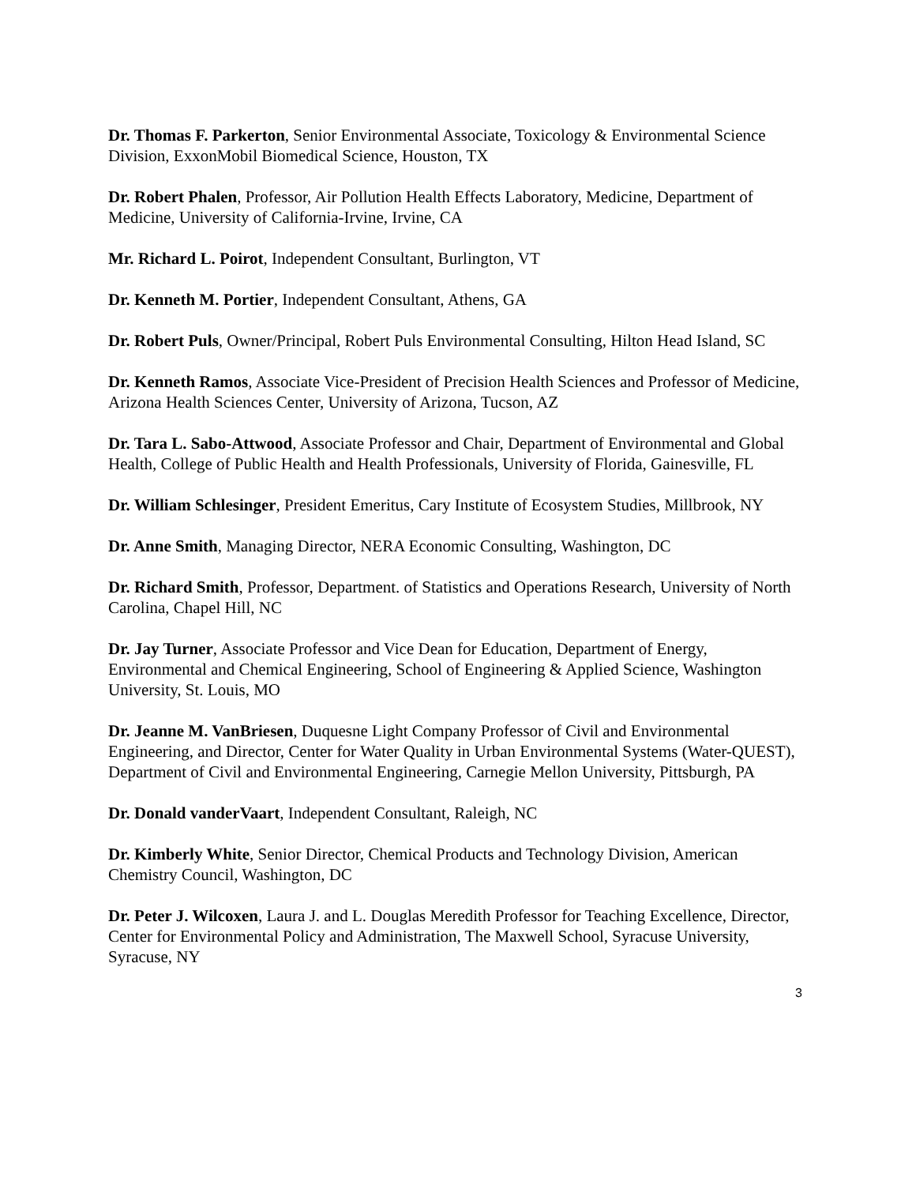Dr. Thomas F. Parkerton, Senior Environmental Associate, Toxicology & Environmental Science Division, ExxonMobil Biomedical Science, Houston, TX
Dr. Robert Phalen, Professor, Air Pollution Health Effects Laboratory, Medicine, Department of Medicine, University of California-Irvine, Irvine, CA
Mr. Richard L. Poirot, Independent Consultant, Burlington, VT
Dr. Kenneth M. Portier, Independent Consultant, Athens, GA
Dr. Robert Puls, Owner/Principal, Robert Puls Environmental Consulting, Hilton Head Island, SC
Dr. Kenneth Ramos, Associate Vice-President of Precision Health Sciences and Professor of Medicine, Arizona Health Sciences Center, University of Arizona, Tucson, AZ
Dr. Tara L. Sabo-Attwood, Associate Professor and Chair, Department of Environmental and Global Health, College of Public Health and Health Professionals, University of Florida, Gainesville, FL
Dr. William Schlesinger, President Emeritus, Cary Institute of Ecosystem Studies, Millbrook, NY
Dr. Anne Smith, Managing Director, NERA Economic Consulting, Washington, DC
Dr. Richard Smith, Professor, Department. of Statistics and Operations Research, University of North Carolina, Chapel Hill, NC
Dr. Jay Turner, Associate Professor and Vice Dean for Education, Department of Energy, Environmental and Chemical Engineering, School of Engineering & Applied Science, Washington University, St. Louis, MO
Dr. Jeanne M. VanBriesen, Duquesne Light Company Professor of Civil and Environmental Engineering, and Director, Center for Water Quality in Urban Environmental Systems (Water-QUEST), Department of Civil and Environmental Engineering, Carnegie Mellon University, Pittsburgh, PA
Dr. Donald vanderVaart, Independent Consultant, Raleigh, NC
Dr. Kimberly White, Senior Director, Chemical Products and Technology Division, American Chemistry Council, Washington, DC
Dr. Peter J. Wilcoxen, Laura J. and L. Douglas Meredith Professor for Teaching Excellence, Director, Center for Environmental Policy and Administration, The Maxwell School, Syracuse University, Syracuse, NY
3